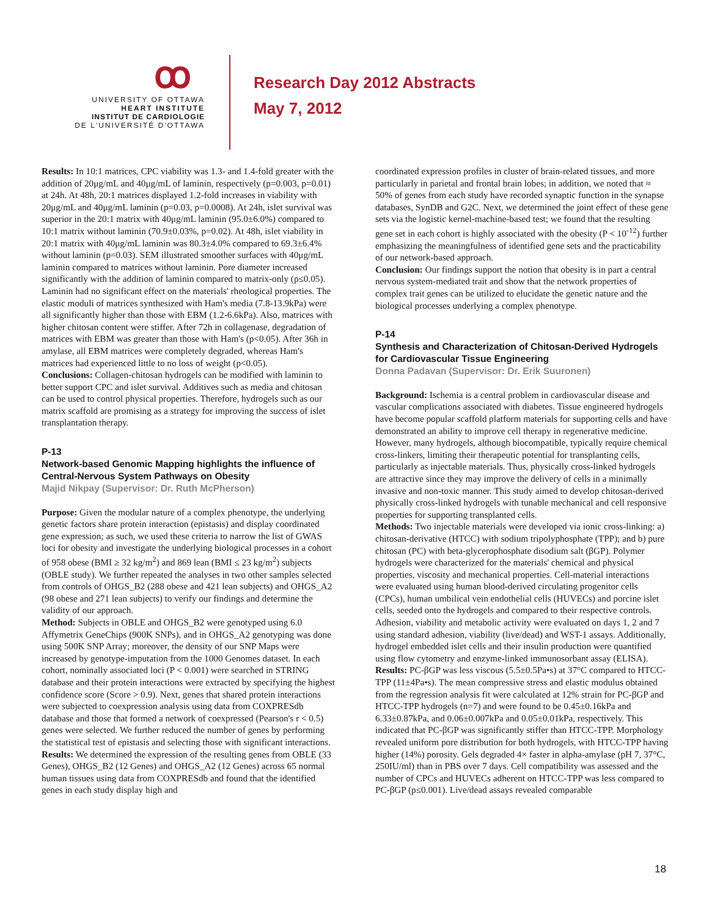ꝏ
UNIVERSITY OF OTTAWA
HEART INSTITUTE
INSTITUT DE CARDIOLOGIE
DE L'UNIVERSITÉ D'OTTAWA
Research Day 2012 Abstracts
May 7, 2012
Results: In 10:1 matrices, CPC viability was 1.3- and 1.4-fold greater with the addition of 20μg/mL and 40μg/mL of laminin, respectively (p=0.003, p=0.01) at 24h. At 48h, 20:1 matrices displayed 1.2-fold increases in viability with 20μg/mL and 40μg/mL laminin (p=0.03, p=0.0008). At 24h, islet survival was superior in the 20:1 matrix with 40μg/mL laminin (95.0±6.0%) compared to 10:1 matrix without laminin (70.9±0.03%, p=0.02). At 48h, islet viability in 20:1 matrix with 40μg/mL laminin was 80.3±4.0% compared to 69.3±6.4% without laminin (p=0.03). SEM illustrated smoother surfaces with 40μg/mL laminin compared to matrices without laminin. Pore diameter increased significantly with the addition of laminin compared to matrix-only (p≤0.05). Laminin had no significant effect on the materials' rheological properties. The elastic moduli of matrices synthesized with Ham's media (7.8-13.9kPa) were all significantly higher than those with EBM (1.2-6.6kPa). Also, matrices with higher chitosan content were stiffer. After 72h in collagenase, degradation of matrices with EBM was greater than those with Ham's (p<0.05). After 36h in amylase, all EBM matrices were completely degraded, whereas Ham's matrices had experienced little to no loss of weight (p<0.05).
Conclusions: Collagen-chitosan hydrogels can be modified with laminin to better support CPC and islet survival. Additives such as media and chitosan can be used to control physical properties. Therefore, hydrogels such as our matrix scaffold are promising as a strategy for improving the success of islet transplantation therapy.
P-13
Network-based Genomic Mapping highlights the influence of Central-Nervous System Pathways on Obesity
Majid Nikpay (Supervisor: Dr. Ruth McPherson)
Purpose: Given the modular nature of a complex phenotype, the underlying genetic factors share protein interaction (epistasis) and display coordinated gene expression; as such, we used these criteria to narrow the list of GWAS loci for obesity and investigate the underlying biological processes in a cohort of 958 obese (BMI ≥ 32 kg/m<sup>2</sup>) and 869 lean (BMI ≤ 23 kg/m<sup>2</sup>) subjects (OBLE study). We further repeated the analyses in two other samples selected from controls of OHGS_B2 (288 obese and 421 lean subjects) and OHGS_A2 (98 obese and 271 lean subjects) to verify our findings and determine the validity of our approach.
Method: Subjects in OBLE and OHGS_B2 were genotyped using 6.0 Affymetrix GeneChips (900K SNPs), and in OHGS_A2 genotyping was done using 500K SNP Array; moreover, the density of our SNP Maps were increased by genotype-imputation from the 1000 Genomes dataset. In each cohort, nominally associated loci (P < 0.001) were searched in STRING database and their protein interactions were extracted by specifying the highest confidence score (Score > 0.9). Next, genes that shared protein interactions were subjected to coexpression analysis using data from COXPRESdb database and those that formed a network of coexpressed (Pearson's r < 0.5) genes were selected. We further reduced the number of genes by performing the statistical test of epistasis and selecting those with significant interactions.
Results: We determined the expression of the resulting genes from OBLE (33 Genes), OHGS_B2 (12 Genes) and OHGS_A2 (12 Genes) across 65 normal human tissues using data from COXPRESdb and found that the identified genes in each study display high and
coordinated expression profiles in cluster of brain-related tissues, and more particularly in parietal and frontal brain lobes; in addition, we noted that ≈ 50% of genes from each study have recorded synaptic function in the synapse databases, SynDB and G2C. Next, we determined the joint effect of these gene sets via the logistic kernel-machine-based test; we found that the resulting gene set in each cohort is highly associated with the obesity (P < 10<sup>-12</sup>) further emphasizing the meaningfulness of identified gene sets and the practicability of our network-based approach.
Conclusion: Our findings support the notion that obesity is in part a central nervous system-mediated trait and show that the network properties of complex trait genes can be utilized to elucidate the genetic nature and the biological processes underlying a complex phenotype.
P-14
Synthesis and Characterization of Chitosan-Derived Hydrogels for Cardiovascular Tissue Engineering
Donna Padavan (Supervisor: Dr. Erik Suuronen)
Background: Ischemia is a central problem in cardiovascular disease and vascular complications associated with diabetes. Tissue engineered hydrogels have become popular scaffold platform materials for supporting cells and have demonstrated an ability to improve cell therapy in regenerative medicine. However, many hydrogels, although biocompatible, typically require chemical cross-linkers, limiting their therapeutic potential for transplanting cells, particularly as injectable materials. Thus, physically cross-linked hydrogels are attractive since they may improve the delivery of cells in a minimally invasive and non-toxic manner. This study aimed to develop chitosan-derived physically cross-linked hydrogels with tunable mechanical and cell responsive properties for supporting transplanted cells.
Methods: Two injectable materials were developed via ionic cross-linking: a) chitosan-derivative (HTCC) with sodium tripolyphosphate (TPP); and b) pure chitosan (PC) with beta-glycerophosphate disodium salt (βGP). Polymer hydrogels were characterized for the materials' chemical and physical properties, viscosity and mechanical properties. Cell-material interactions were evaluated using human blood-derived circulating progenitor cells (CPCs), human umbilical vein endothelial cells (HUVECs) and porcine islet cells, seeded onto the hydrogels and compared to their respective controls. Adhesion, viability and metabolic activity were evaluated on days 1, 2 and 7 using standard adhesion, viability (live/dead) and WST-1 assays. Additionally, hydrogel embedded islet cells and their insulin production were quantified using flow cytometry and enzyme-linked immunosorbant assay (ELISA).
Results: PC-βGP was less viscous (5.5±0.5Pa•s) at 37°C compared to HTCC-TPP (11±4Pa•s). The mean compressive stress and elastic modulus obtained from the regression analysis fit were calculated at 12% strain for PC-βGP and HTCC-TPP hydrogels (n=7) and were found to be 0.45±0.16kPa and 6.33±0.87kPa, and 0.06±0.007kPa and 0.05±0.01kPa, respectively. This indicated that PC-βGP was significantly stiffer than HTCC-TPP. Morphology revealed uniform pore distribution for both hydrogels, with HTCC-TPP having higher (14%) porosity. Gels degraded 4× faster in alpha-amylase (pH 7, 37°C, 250IU/ml) than in PBS over 7 days. Cell compatibility was assessed and the number of CPCs and HUVECs adherent on HTCC-TPP was less compared to PC-βGP (p≤0.001). Live/dead assays revealed comparable
18